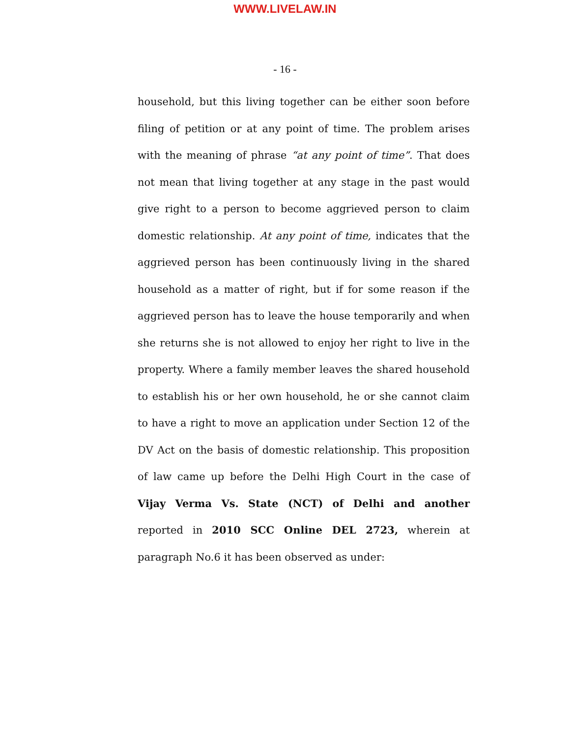WWW.LIVELAW.IN
- 16 -
household, but this living together can be either soon before filing of petition or at any point of time. The problem arises with the meaning of phrase “at any point of time”. That does not mean that living together at any stage in the past would give right to a person to become aggrieved person to claim domestic relationship. At any point of time, indicates that the aggrieved person has been continuously living in the shared household as a matter of right, but if for some reason if the aggrieved person has to leave the house temporarily and when she returns she is not allowed to enjoy her right to live in the property. Where a family member leaves the shared household to establish his or her own household, he or she cannot claim to have a right to move an application under Section 12 of the DV Act on the basis of domestic relationship. This proposition of law came up before the Delhi High Court in the case of Vijay Verma Vs. State (NCT) of Delhi and another reported in 2010 SCC Online DEL 2723, wherein at paragraph No.6 it has been observed as under: